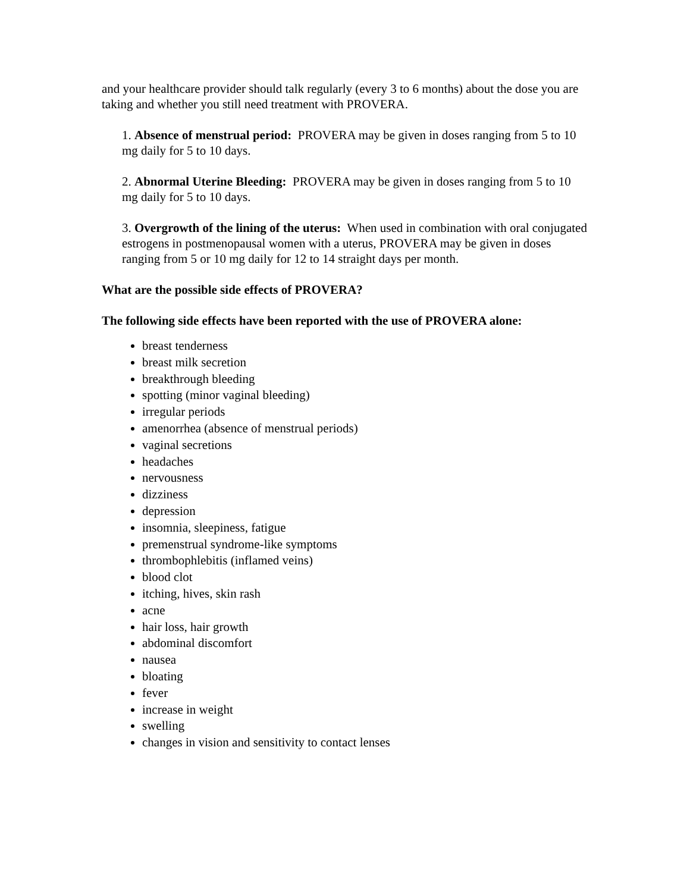and your healthcare provider should talk regularly (every 3 to 6 months) about the dose you are taking and whether you still need treatment with PROVERA.
1. Absence of menstrual period: PROVERA may be given in doses ranging from 5 to 10 mg daily for 5 to 10 days.
2. Abnormal Uterine Bleeding: PROVERA may be given in doses ranging from 5 to 10 mg daily for 5 to 10 days.
3. Overgrowth of the lining of the uterus: When used in combination with oral conjugated estrogens in postmenopausal women with a uterus, PROVERA may be given in doses ranging from 5 or 10 mg daily for 12 to 14 straight days per month.
What are the possible side effects of PROVERA?
The following side effects have been reported with the use of PROVERA alone:
breast tenderness
breast milk secretion
breakthrough bleeding
spotting (minor vaginal bleeding)
irregular periods
amenorrhea (absence of menstrual periods)
vaginal secretions
headaches
nervousness
dizziness
depression
insomnia, sleepiness, fatigue
premenstrual syndrome-like symptoms
thrombophlebitis (inflamed veins)
blood clot
itching, hives, skin rash
acne
hair loss, hair growth
abdominal discomfort
nausea
bloating
fever
increase in weight
swelling
changes in vision and sensitivity to contact lenses